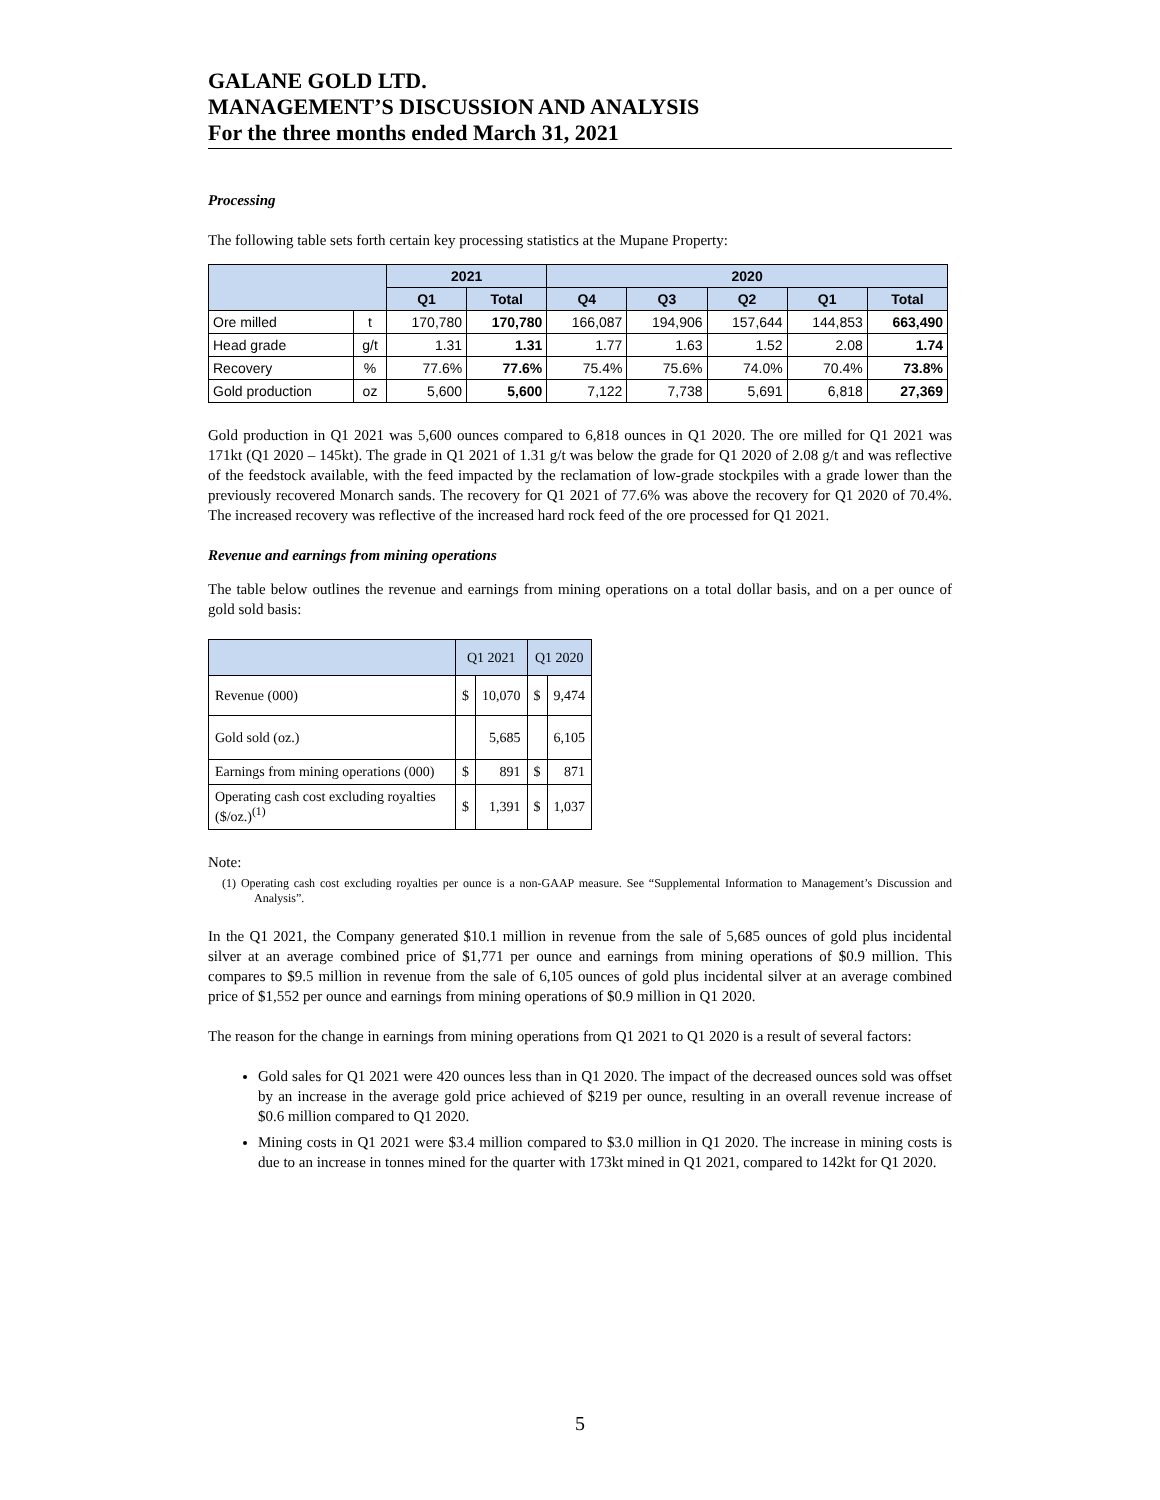GALANE GOLD LTD.
MANAGEMENT’S DISCUSSION AND ANALYSIS
For the three months ended March 31, 2021
Processing
The following table sets forth certain key processing statistics at the Mupane Property:
| | | 2021 | | 2020 | | | | |
| --- | --- | --- | --- | --- | --- | --- | --- | --- |
| | | Q1 | Total | Q4 | Q3 | Q2 | Q1 | Total |
| Ore milled | t | 170,780 | 170,780 | 166,087 | 194,906 | 157,644 | 144,853 | 663,490 |
| Head grade | g/t | 1.31 | 1.31 | 1.77 | 1.63 | 1.52 | 2.08 | 1.74 |
| Recovery | % | 77.6% | 77.6% | 75.4% | 75.6% | 74.0% | 70.4% | 73.8% |
| Gold production | oz | 5,600 | 5,600 | 7,122 | 7,738 | 5,691 | 6,818 | 27,369 |
Gold production in Q1 2021 was 5,600 ounces compared to 6,818 ounces in Q1 2020. The ore milled for Q1 2021 was 171kt (Q1 2020 – 145kt). The grade in Q1 2021 of 1.31 g/t was below the grade for Q1 2020 of 2.08 g/t and was reflective of the feedstock available, with the feed impacted by the reclamation of low-grade stockpiles with a grade lower than the previously recovered Monarch sands. The recovery for Q1 2021 of 77.6% was above the recovery for Q1 2020 of 70.4%. The increased recovery was reflective of the increased hard rock feed of the ore processed for Q1 2021.
Revenue and earnings from mining operations
The table below outlines the revenue and earnings from mining operations on a total dollar basis, and on a per ounce of gold sold basis:
| | Q1 2021 | | Q1 2020 | |
| Revenue (000) | $ | 10,070 | $ | 9,474 |
| Gold sold (oz.) | | 5,685 | | 6,105 |
| Earnings from mining operations (000) | $ | 891 | $ | 871 |
| Operating cash cost excluding royalties ($/oz.)<sup>(1)</sup> | $ | 1,391 | $ | 1,037 |
Note:
(1) Operating cash cost excluding royalties per ounce is a non-GAAP measure. See “Supplemental Information to Management’s Discussion and Analysis”.
In the Q1 2021, the Company generated $10.1 million in revenue from the sale of 5,685 ounces of gold plus incidental silver at an average combined price of $1,771 per ounce and earnings from mining operations of $0.9 million. This compares to $9.5 million in revenue from the sale of 6,105 ounces of gold plus incidental silver at an average combined price of $1,552 per ounce and earnings from mining operations of $0.9 million in Q1 2020.
The reason for the change in earnings from mining operations from Q1 2021 to Q1 2020 is a result of several factors:
Gold sales for Q1 2021 were 420 ounces less than in Q1 2020. The impact of the decreased ounces sold was offset by an increase in the average gold price achieved of $219 per ounce, resulting in an overall revenue increase of $0.6 million compared to Q1 2020.
Mining costs in Q1 2021 were $3.4 million compared to $3.0 million in Q1 2020. The increase in mining costs is due to an increase in tonnes mined for the quarter with 173kt mined in Q1 2021, compared to 142kt for Q1 2020.
5